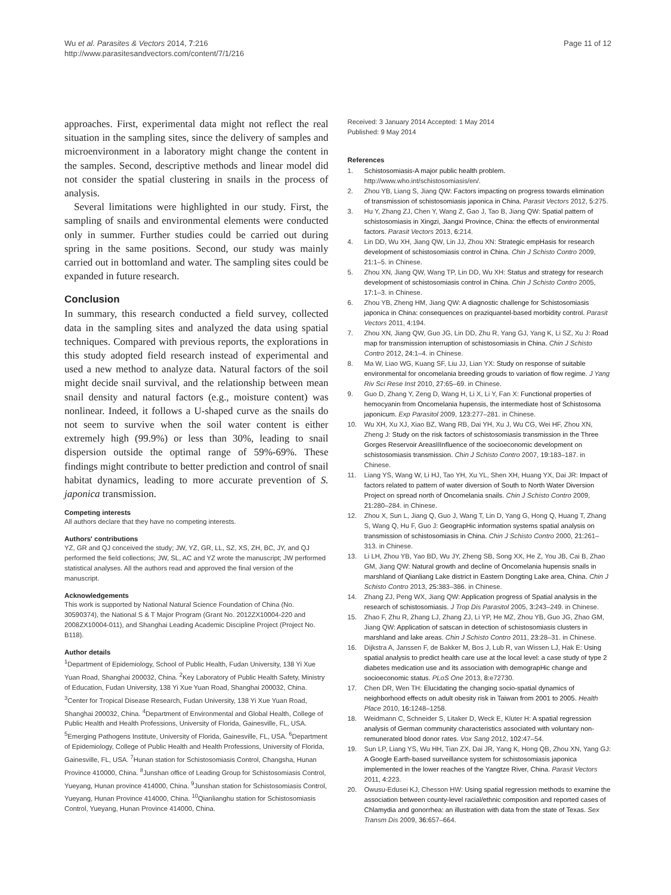Wu et al. Parasites & Vectors 2014, 7:216
http://www.parasitesandvectors.com/content/7/1/216
Page 11 of 12
approaches. First, experimental data might not reflect the real situation in the sampling sites, since the delivery of samples and microenvironment in a laboratory might change the content in the samples. Second, descriptive methods and linear model did not consider the spatial clustering in snails in the process of analysis.
Several limitations were highlighted in our study. First, the sampling of snails and environmental elements were conducted only in summer. Further studies could be carried out during spring in the same positions. Second, our study was mainly carried out in bottomland and water. The sampling sites could be expanded in future research.
Conclusion
In summary, this research conducted a field survey, collected data in the sampling sites and analyzed the data using spatial techniques. Compared with previous reports, the explorations in this study adopted field research instead of experimental and used a new method to analyze data. Natural factors of the soil might decide snail survival, and the relationship between mean snail density and natural factors (e.g., moisture content) was nonlinear. Indeed, it follows a U-shaped curve as the snails do not seem to survive when the soil water content is either extremely high (99.9%) or less than 30%, leading to snail dispersion outside the optimal range of 59%-69%. These findings might contribute to better prediction and control of snail habitat dynamics, leading to more accurate prevention of S. japonica transmission.
Competing interests
All authors declare that they have no competing interests.
Authors' contributions
YZ, GR and QJ conceived the study; JW, YZ, GR, LL, SZ, XS, ZH, BC, JY, and QJ performed the field collections; JW, SL, AC and YZ wrote the manuscript; JW performed statistical analyses. All the authors read and approved the final version of the manuscript.
Acknowledgements
This work is supported by National Natural Science Foundation of China (No. 30590374), the National S & T Major Program (Grant No. 2012ZX10004-220 and 2008ZX10004-011), and Shanghai Leading Academic Discipline Project (Project No. B118).
Author details
<sup>1</sup> Department of Epidemiology, School of Public Health, Fudan University, 138 Yi Xue Yuan Road, Shanghai 200032, China. <sup>2</sup>Key Laboratory of Public Health Safety, Ministry of Education, Fudan University, 138 Yi Xue Yuan Road, Shanghai 200032, China. <sup>3</sup>Center for Tropical Disease Research, Fudan University, 138 Yi Xue Yuan Road, Shanghai 200032, China. <sup>4</sup>Department of Environmental and Global Health, College of Public Health and Health Professions, University of Florida, Gainesville, FL, USA. <sup>5</sup>Emerging Pathogens Institute, University of Florida, Gainesville, FL, USA. <sup>6</sup>Department of Epidemiology, College of Public Health and Health Professions, University of Florida, Gainesville, FL, USA. <sup>7</sup>Hunan station for Schistosomiasis Control, Changsha, Hunan Province 410000, China. <sup>8</sup>Junshan office of Leading Group for Schistosomiasis Control, Yueyang, Hunan province 414000, China. <sup>9</sup>Junshan station for Schistosomiasis Control, Yueyang, Hunan Province 414000, China. <sup>10</sup>Qianlianghu station for Schistosomiasis Control, Yueyang, Hunan Province 414000, China.
Received: 3 January 2014 Accepted: 1 May 2014
Published: 9 May 2014
References
1. Schistosomiasis-A major public health problem. http://www.who.int/schistosomiasis/en/.
2. Zhou YB, Liang S, Jiang QW: Factors impacting on progress towards elimination of transmission of schistosomiasis japonica in China. Parasit Vectors 2012, 5: 275.
3. Hu Y, Zhang ZJ, Chen Y, Wang Z, Gao J, Tao B, Jiang QW: Spatial pattern of schistosomiasis in Xingzi, Jiangxi Province, China: the effects of environmental factors. Parasit Vectors 2013, 6: 214.
4. Lin DD, Wu XH, Jiang QW, Lin JJ, Zhou XN: Strategic empHasis for research development of schistosomiasis control in China. Chin J Schisto Contro 2009, 21: 1–5. in Chinese.
5. Zhou XN, Jiang QW, Wang TP, Lin DD, Wu XH: Status and strategy for research development of schistosomiasis control in China. Chin J Schisto Contro 2005, 17: 1–3. in Chinese.
6. Zhou YB, Zheng HM, Jiang QW: A diagnostic challenge for Schistosomiasis japonica in China: consequences on praziquantel-based morbidity control. Parasit Vectors 2011, 4: 194.
7. Zhou XN, Jiang QW, Guo JG, Lin DD, Zhu R, Yang GJ, Yang K, Li SZ, Xu J: Road map for transmission interruption of schistosomiasis in China. Chin J Schisto Contro 2012, 24: 1–4. in Chinese.
8. Ma W, Liao WG, Kuang SF, Liu JJ, Lian YX: Study on response of suitable environmental for oncomelania breeding grouds to variation of flow regime. J Yang Riv Sci Rese Inst 2010, 27: 65–69. in Chinese.
9. Guo D, Zhang Y, Zeng D, Wang H, Li X, Li Y, Fan X: Functional properties of hemocyanin from Oncomelania hupensis, the intermediate host of Schistosoma japonicum. Exp Parasitol 2009, 123: 277–281. in Chinese.
10. Wu XH, Xu XJ, Xiao BZ, Wang RB, Dai YH, Xu J, Wu CG, Wei HF, Zhou XN, Zheng J: Study on the risk factors of schistosomiasis transmission in the Three Gorges Reservoir AreasIIInfluence of the socioeconomic development on schistosomiasis transmission. Chin J Schisto Contro 2007, 19: 183–187. in Chinese.
11. Liang YS, Wang W, Li HJ, Tao YH, Xu YL, Shen XH, Huang YX, Dai JR: Impact of factors related to pattern of water diversion of South to North Water Diversion Project on spread north of Oncomelania snails. Chin J Schisto Contro 2009, 21: 280–284. in Chinese.
12. Zhou X, Sun L, Jiang Q, Guo J, Wang T, Lin D, Yang G, Hong Q, Huang T, Zhang S, Wang Q, Hu F, Guo J: GeograpHic information systems spatial analysis on transmission of schistosomiasis in China. Chin J Schisto Contro 2000, 21: 261–313. in Chinese.
13. Li LH, Zhou YB, Yao BD, Wu JY, Zheng SB, Song XX, He Z, You JB, Cai B, Zhao GM, Jiang QW: Natural growth and decline of Oncomelania hupensis snails in marshland of Qianliang Lake district in Eastern Dongting Lake area, China. Chin J Schisto Contro 2013, 25: 383–386. in Chinese.
14. Zhang ZJ, Peng WX, Jiang QW: Application progress of Spatial analysis in the research of schistosomiasis. J Trop Dis Parasitol 2005, 3: 243–249. in Chinese.
15. Zhao F, Zhu R, Zhang LJ, Zhang ZJ, Li YP, He MZ, Zhou YB, Guo JG, Zhao GM, Jiang QW: Application of satscan in detection of schistosomiasis clusters in marshland and lake areas. Chin J Schisto Contro 2011, 23: 28–31. in Chinese.
16. Dijkstra A, Janssen F, de Bakker M, Bos J, Lub R, van Wissen LJ, Hak E: Using spatial analysis to predict health care use at the local level: a case study of type 2 diabetes medication use and its association with demograpHic change and socioeconomic status. PLoS One 2013, 8: e72730.
17. Chen DR, Wen TH: Elucidating the changing socio-spatial dynamics of neighborhood effects on adult obesity risk in Taiwan from 2001 to 2005. Health Place 2010, 16: 1248–1258.
18. Weidmann C, Schneider S, Litaker D, Weck E, Kluter H: A spatial regression analysis of German community characteristics associated with voluntary non-remunerated blood donor rates. Vox Sang 2012, 102: 47–54.
19. Sun LP, Liang YS, Wu HH, Tian ZX, Dai JR, Yang K, Hong QB, Zhou XN, Yang GJ: A Google Earth-based surveillance system for schistosomiasis japonica implemented in the lower reaches of the Yangtze River, China. Parasit Vectors 2011, 4: 223.
20. Owusu-Edusei KJ, Chesson HW: Using spatial regression methods to examine the association between county-level racial/ethnic composition and reported cases of Chlamydia and gonorrhea: an illustration with data from the state of Texas. Sex Transm Dis 2009, 36: 657–664.